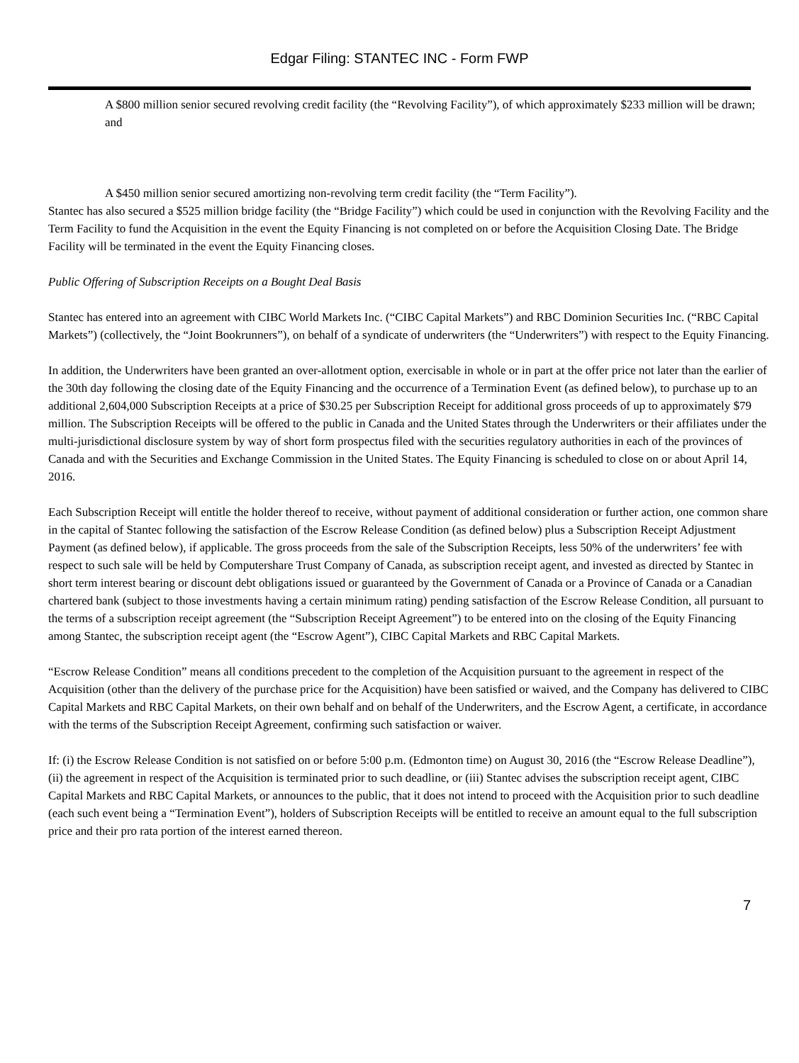Edgar Filing: STANTEC INC - Form FWP
A $800 million senior secured revolving credit facility (the “Revolving Facility”), of which approximately $233 million will be drawn; and
A $450 million senior secured amortizing non-revolving term credit facility (the “Term Facility”).
Stantec has also secured a $525 million bridge facility (the “Bridge Facility”) which could be used in conjunction with the Revolving Facility and the Term Facility to fund the Acquisition in the event the Equity Financing is not completed on or before the Acquisition Closing Date. The Bridge Facility will be terminated in the event the Equity Financing closes.
Public Offering of Subscription Receipts on a Bought Deal Basis
Stantec has entered into an agreement with CIBC World Markets Inc. (“CIBC Capital Markets”) and RBC Dominion Securities Inc. (“RBC Capital Markets”) (collectively, the “Joint Bookrunners”), on behalf of a syndicate of underwriters (the “Underwriters”) with respect to the Equity Financing.
In addition, the Underwriters have been granted an over-allotment option, exercisable in whole or in part at the offer price not later than the earlier of the 30th day following the closing date of the Equity Financing and the occurrence of a Termination Event (as defined below), to purchase up to an additional 2,604,000 Subscription Receipts at a price of $30.25 per Subscription Receipt for additional gross proceeds of up to approximately $79 million. The Subscription Receipts will be offered to the public in Canada and the United States through the Underwriters or their affiliates under the multi-jurisdictional disclosure system by way of short form prospectus filed with the securities regulatory authorities in each of the provinces of Canada and with the Securities and Exchange Commission in the United States. The Equity Financing is scheduled to close on or about April 14, 2016.
Each Subscription Receipt will entitle the holder thereof to receive, without payment of additional consideration or further action, one common share in the capital of Stantec following the satisfaction of the Escrow Release Condition (as defined below) plus a Subscription Receipt Adjustment Payment (as defined below), if applicable. The gross proceeds from the sale of the Subscription Receipts, less 50% of the underwriters’ fee with respect to such sale will be held by Computershare Trust Company of Canada, as subscription receipt agent, and invested as directed by Stantec in short term interest bearing or discount debt obligations issued or guaranteed by the Government of Canada or a Province of Canada or a Canadian chartered bank (subject to those investments having a certain minimum rating) pending satisfaction of the Escrow Release Condition, all pursuant to the terms of a subscription receipt agreement (the “Subscription Receipt Agreement”) to be entered into on the closing of the Equity Financing among Stantec, the subscription receipt agent (the “Escrow Agent”), CIBC Capital Markets and RBC Capital Markets.
“Escrow Release Condition” means all conditions precedent to the completion of the Acquisition pursuant to the agreement in respect of the Acquisition (other than the delivery of the purchase price for the Acquisition) have been satisfied or waived, and the Company has delivered to CIBC Capital Markets and RBC Capital Markets, on their own behalf and on behalf of the Underwriters, and the Escrow Agent, a certificate, in accordance with the terms of the Subscription Receipt Agreement, confirming such satisfaction or waiver.
If: (i) the Escrow Release Condition is not satisfied on or before 5:00 p.m. (Edmonton time) on August 30, 2016 (the “Escrow Release Deadline”), (ii) the agreement in respect of the Acquisition is terminated prior to such deadline, or (iii) Stantec advises the subscription receipt agent, CIBC Capital Markets and RBC Capital Markets, or announces to the public, that it does not intend to proceed with the Acquisition prior to such deadline (each such event being a “Termination Event”), holders of Subscription Receipts will be entitled to receive an amount equal to the full subscription price and their pro rata portion of the interest earned thereon.
7